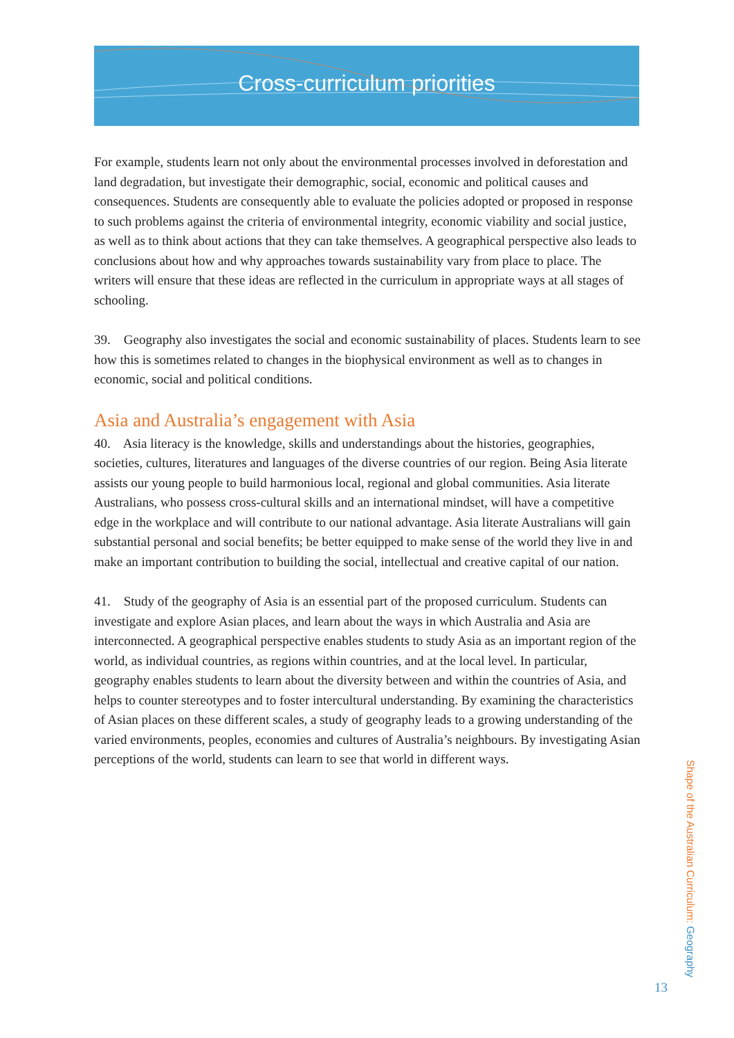Cross-curriculum priorities
For example, students learn not only about the environmental processes involved in deforestation and land degradation, but investigate their demographic, social, economic and political causes and consequences. Students are consequently able to evaluate the policies adopted or proposed in response to such problems against the criteria of environmental integrity, economic viability and social justice, as well as to think about actions that they can take themselves. A geographical perspective also leads to conclusions about how and why approaches towards sustainability vary from place to place. The writers will ensure that these ideas are reflected in the curriculum in appropriate ways at all stages of schooling.
39. Geography also investigates the social and economic sustainability of places. Students learn to see how this is sometimes related to changes in the biophysical environment as well as to changes in economic, social and political conditions.
Asia and Australia’s engagement with Asia
40. Asia literacy is the knowledge, skills and understandings about the histories, geographies, societies, cultures, literatures and languages of the diverse countries of our region. Being Asia literate assists our young people to build harmonious local, regional and global communities. Asia literate Australians, who possess cross-cultural skills and an international mindset, will have a competitive edge in the workplace and will contribute to our national advantage. Asia literate Australians will gain substantial personal and social benefits; be better equipped to make sense of the world they live in and make an important contribution to building the social, intellectual and creative capital of our nation.
41. Study of the geography of Asia is an essential part of the proposed curriculum. Students can investigate and explore Asian places, and learn about the ways in which Australia and Asia are interconnected. A geographical perspective enables students to study Asia as an important region of the world, as individual countries, as regions within countries, and at the local level. In particular, geography enables students to learn about the diversity between and within the countries of Asia, and helps to counter stereotypes and to foster intercultural understanding. By examining the characteristics of Asian places on these different scales, a study of geography leads to a growing understanding of the varied environments, peoples, economies and cultures of Australia’s neighbours. By investigating Asian perceptions of the world, students can learn to see that world in different ways.
Shape of the Australian Curriculum: Geography
13